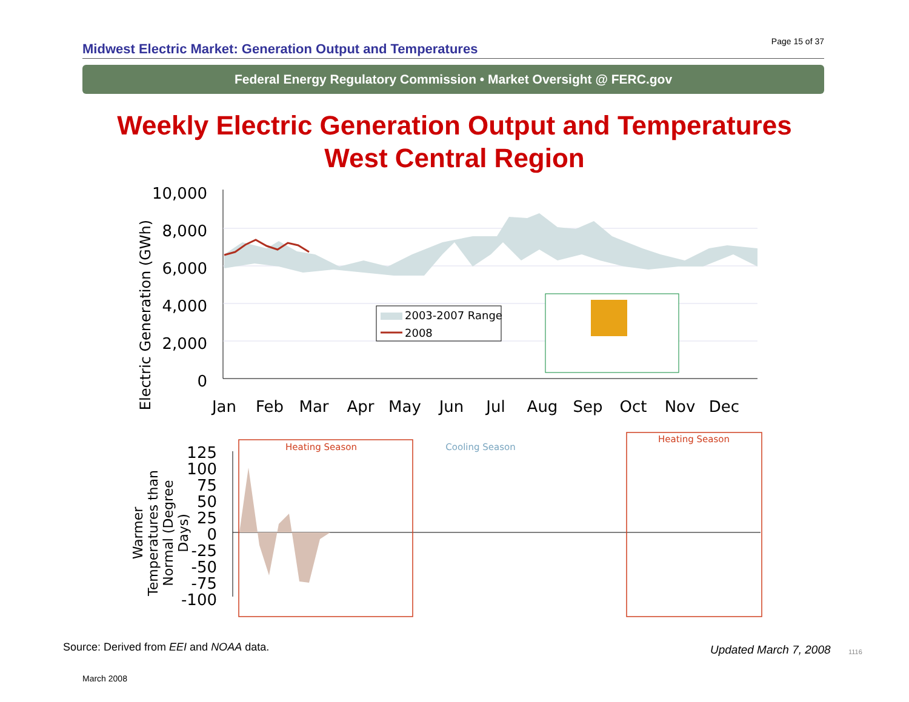Page 15 of 37
Midwest Electric Market: Generation Output and Temperatures
Federal Energy Regulatory Commission • Market Oversight @ FERC.gov
Weekly Electric Generation Output and Temperatures
West Central Region
10,000
8,000
6,000
4,000
2,000
0
Electric Generation (GWh)
Jan
Feb
Mar
Apr
May
Jun
Jul
Aug
Sep
Oct
Nov
Dec
2003-2007 Range
2008
Heating Season
Cooling Season
Heating Season
125
100
75
50
25
0
-25
-50
-75
-100
Warmer
Temperatures than
Normal (Degree
Days)
Source: Derived from EEI and NOAA data.
Updated March 7, 2008 1116
March 2008